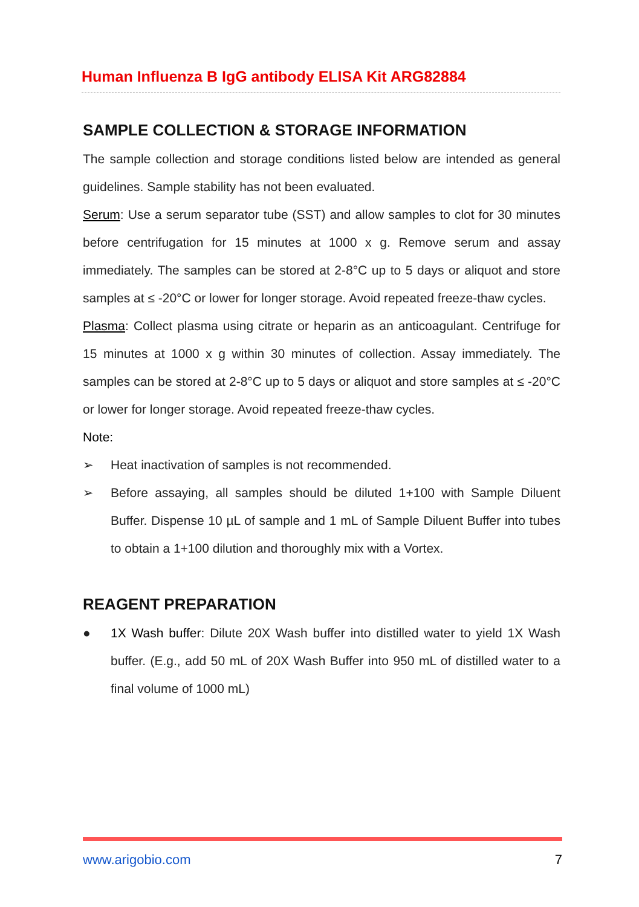Human Influenza B IgG antibody ELISA Kit ARG82884
SAMPLE COLLECTION & STORAGE INFORMATION
The sample collection and storage conditions listed below are intended as general guidelines. Sample stability has not been evaluated.
Serum: Use a serum separator tube (SST) and allow samples to clot for 30 minutes before centrifugation for 15 minutes at 1000 x g. Remove serum and assay immediately. The samples can be stored at 2-8°C up to 5 days or aliquot and store samples at ≤ -20°C or lower for longer storage. Avoid repeated freeze-thaw cycles.
Plasma: Collect plasma using citrate or heparin as an anticoagulant. Centrifuge for 15 minutes at 1000 x g within 30 minutes of collection. Assay immediately. The samples can be stored at 2-8°C up to 5 days or aliquot and store samples at ≤ -20°C or lower for longer storage. Avoid repeated freeze-thaw cycles.
Note:
➢ Heat inactivation of samples is not recommended.
➢ Before assaying, all samples should be diluted 1+100 with Sample Diluent Buffer. Dispense 10 µL of sample and 1 mL of Sample Diluent Buffer into tubes to obtain a 1+100 dilution and thoroughly mix with a Vortex.
REAGENT PREPARATION
● 1X Wash buffer: Dilute 20X Wash buffer into distilled water to yield 1X Wash buffer. (E.g., add 50 mL of 20X Wash Buffer into 950 mL of distilled water to a final volume of 1000 mL)
www.arigobio.com 7